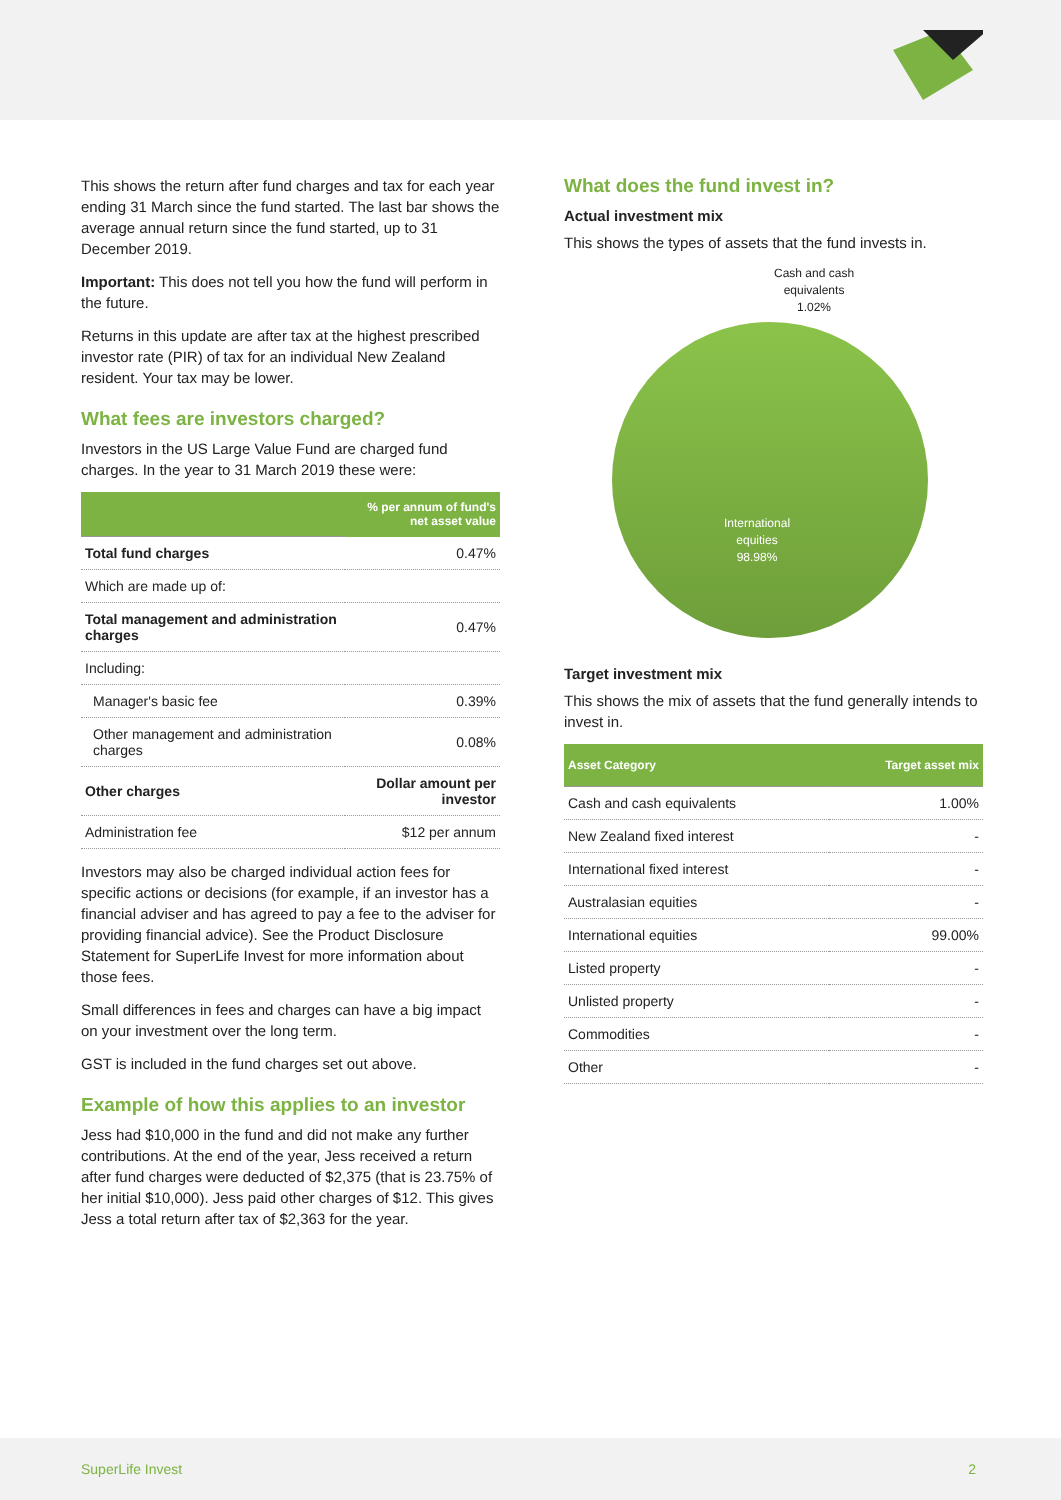This shows the return after fund charges and tax for each year ending 31 March since the fund started. The last bar shows the average annual return since the fund started, up to 31 December 2019.
Important: This does not tell you how the fund will perform in the future.
Returns in this update are after tax at the highest prescribed investor rate (PIR) of tax for an individual New Zealand resident. Your tax may be lower.
What fees are investors charged?
Investors in the US Large Value Fund are charged fund charges. In the year to 31 March 2019 these were:
| | % per annum of fund's net asset value |
| --- | --- |
| Total fund charges | 0.47% |
| Which are made up of: | |
| Total management and administration charges | 0.47% |
| Including: | |
| Manager's basic fee | 0.39% |
| Other management and administration charges | 0.08% |
| Other charges | Dollar amount per investor |
| Administration fee | $12 per annum |
Investors may also be charged individual action fees for specific actions or decisions (for example, if an investor has a financial adviser and has agreed to pay a fee to the adviser for providing financial advice). See the Product Disclosure Statement for SuperLife Invest for more information about those fees.
Small differences in fees and charges can have a big impact on your investment over the long term.
GST is included in the fund charges set out above.
Example of how this applies to an investor
Jess had $10,000 in the fund and did not make any further contributions. At the end of the year, Jess received a return after fund charges were deducted of $2,375 (that is 23.75% of her initial $10,000). Jess paid other charges of $12. This gives Jess a total return after tax of $2,363 for the year.
What does the fund invest in?
Actual investment mix
This shows the types of assets that the fund invests in.
Cash and cash
equivalents
1.02%
International
equities
98.98%
Target investment mix
This shows the mix of assets that the fund generally intends to invest in.
| Asset Category | Target asset mix |
| --- | --- |
| Cash and cash equivalents | 1.00% |
| New Zealand fixed interest | - |
| International fixed interest | - |
| Australasian equities | - |
| International equities | 99.00% |
| Listed property | - |
| Unlisted property | - |
| Commodities | - |
| Other | - |
SuperLife Invest 2